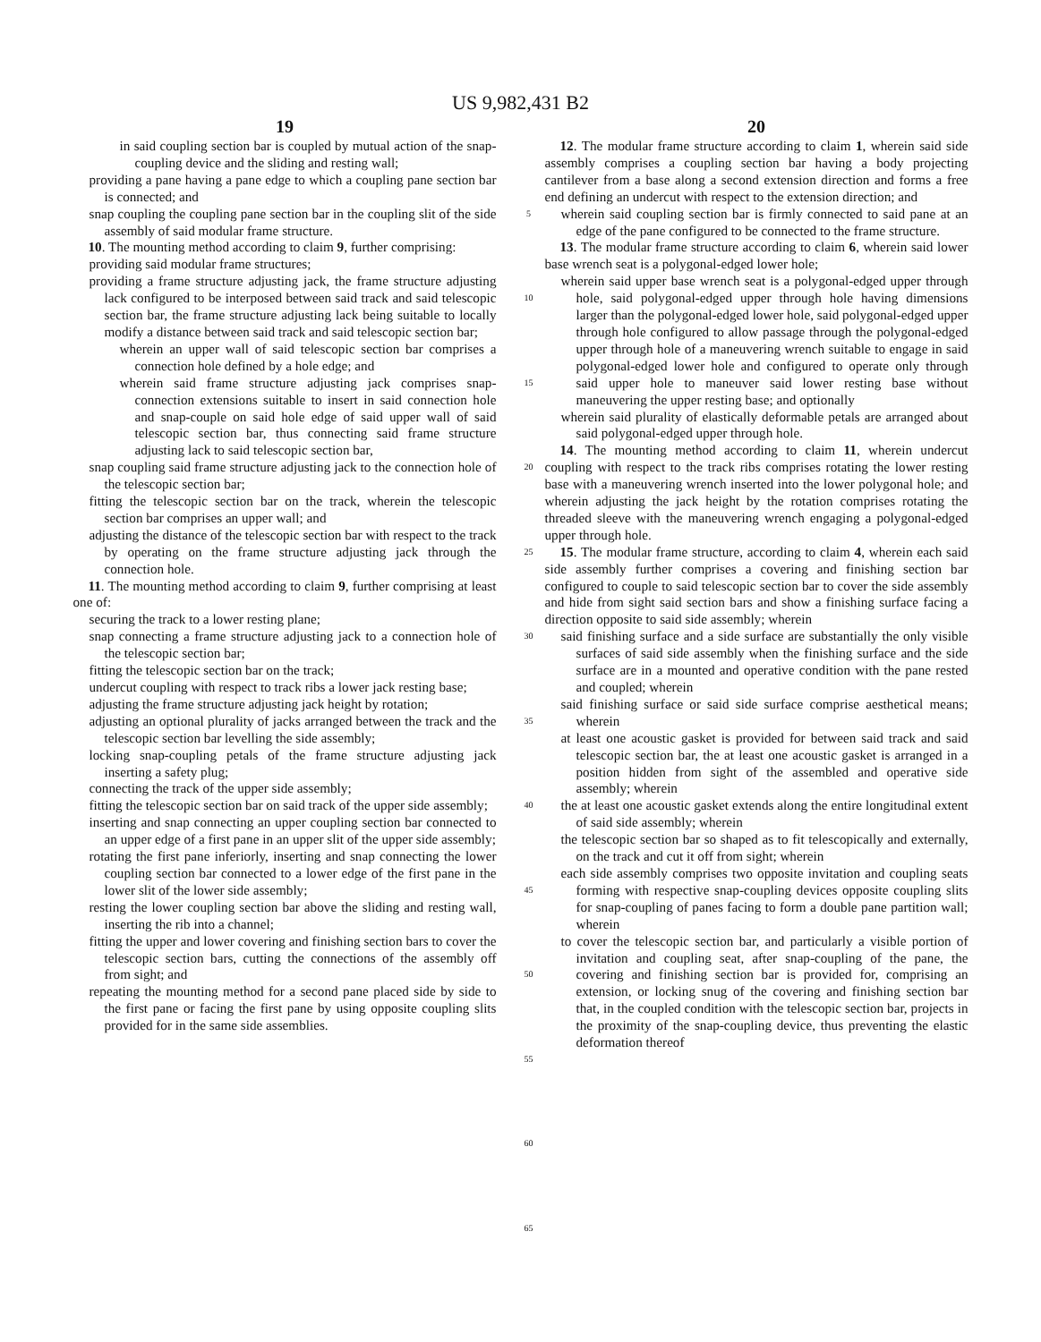US 9,982,431 B2
19
in said coupling section bar is coupled by mutual action of the snap-coupling device and the sliding and resting wall;
providing a pane having a pane edge to which a coupling pane section bar is connected; and
snap coupling the coupling pane section bar in the coupling slit of the side assembly of said modular frame structure.
10. The mounting method according to claim 9, further comprising:
providing said modular frame structures;
providing a frame structure adjusting jack, the frame structure adjusting lack configured to be interposed between said track and said telescopic section bar, the frame structure adjusting lack being suitable to locally modify a distance between said track and said telescopic section bar;
wherein an upper wall of said telescopic section bar comprises a connection hole defined by a hole edge; and
wherein said frame structure adjusting jack comprises snap-connection extensions suitable to insert in said connection hole and snap-couple on said hole edge of said upper wall of said telescopic section bar, thus connecting said frame structure adjusting lack to said telescopic section bar,
snap coupling said frame structure adjusting jack to the connection hole of the telescopic section bar;
fitting the telescopic section bar on the track, wherein the telescopic section bar comprises an upper wall; and
adjusting the distance of the telescopic section bar with respect to the track by operating on the frame structure adjusting jack through the connection hole.
11. The mounting method according to claim 9, further comprising at least one of:
securing the track to a lower resting plane;
snap connecting a frame structure adjusting jack to a connection hole of the telescopic section bar;
fitting the telescopic section bar on the track;
undercut coupling with respect to track ribs a lower jack resting base;
adjusting the frame structure adjusting jack height by rotation;
adjusting an optional plurality of jacks arranged between the track and the telescopic section bar levelling the side assembly;
locking snap-coupling petals of the frame structure adjusting jack inserting a safety plug;
connecting the track of the upper side assembly;
fitting the telescopic section bar on said track of the upper side assembly;
inserting and snap connecting an upper coupling section bar connected to an upper edge of a first pane in an upper slit of the upper side assembly;
rotating the first pane inferiorly, inserting and snap connecting the lower coupling section bar connected to a lower edge of the first pane in the lower slit of the lower side assembly;
resting the lower coupling section bar above the sliding and resting wall, inserting the rib into a channel;
fitting the upper and lower covering and finishing section bars to cover the telescopic section bars, cutting the connections of the assembly off from sight; and
repeating the mounting method for a second pane placed side by side to the first pane or facing the first pane by using opposite coupling slits provided for in the same side assemblies.
5
10
15
20
25
30
35
40
45
50
55
60
65
20
12. The modular frame structure according to claim 1, wherein said side assembly comprises a coupling section bar having a body projecting cantilever from a base along a second extension direction and forms a free end defining an undercut with respect to the extension direction; and
wherein said coupling section bar is firmly connected to said pane at an edge of the pane configured to be connected to the frame structure.
13. The modular frame structure according to claim 6, wherein said lower base wrench seat is a polygonal-edged lower hole;
wherein said upper base wrench seat is a polygonal-edged upper through hole, said polygonal-edged upper through hole having dimensions larger than the polygonal-edged lower hole, said polygonal-edged upper through hole configured to allow passage through the polygonal-edged upper through hole of a maneuvering wrench suitable to engage in said polygonal-edged lower hole and configured to operate only through said upper hole to maneuver said lower resting base without maneuvering the upper resting base; and optionally
wherein said plurality of elastically deformable petals are arranged about said polygonal-edged upper through hole.
14. The mounting method according to claim 11, wherein undercut coupling with respect to the track ribs comprises rotating the lower resting base with a maneuvering wrench inserted into the lower polygonal hole; and wherein adjusting the jack height by the rotation comprises rotating the threaded sleeve with the maneuvering wrench engaging a polygonal-edged upper through hole.
15. The modular frame structure, according to claim 4, wherein each said side assembly further comprises a covering and finishing section bar configured to couple to said telescopic section bar to cover the side assembly and hide from sight said section bars and show a finishing surface facing a direction opposite to said side assembly; wherein
said finishing surface and a side surface are substantially the only visible surfaces of said side assembly when the finishing surface and the side surface are in a mounted and operative condition with the pane rested and coupled; wherein
said finishing surface or said side surface comprise aesthetical means; wherein
at least one acoustic gasket is provided for between said track and said telescopic section bar, the at least one acoustic gasket is arranged in a position hidden from sight of the assembled and operative side assembly; wherein
the at least one acoustic gasket extends along the entire longitudinal extent of said side assembly; wherein
the telescopic section bar so shaped as to fit telescopically and externally, on the track and cut it off from sight; wherein
each side assembly comprises two opposite invitation and coupling seats forming with respective snap-coupling devices opposite coupling slits for snap-coupling of panes facing to form a double pane partition wall; wherein
to cover the telescopic section bar, and particularly a visible portion of invitation and coupling seat, after snap-coupling of the pane, the covering and finishing section bar is provided for, comprising an extension, or locking snug of the covering and finishing section bar that, in the coupled condition with the telescopic section bar, projects in the proximity of the snap-coupling device, thus preventing the elastic deformation thereof